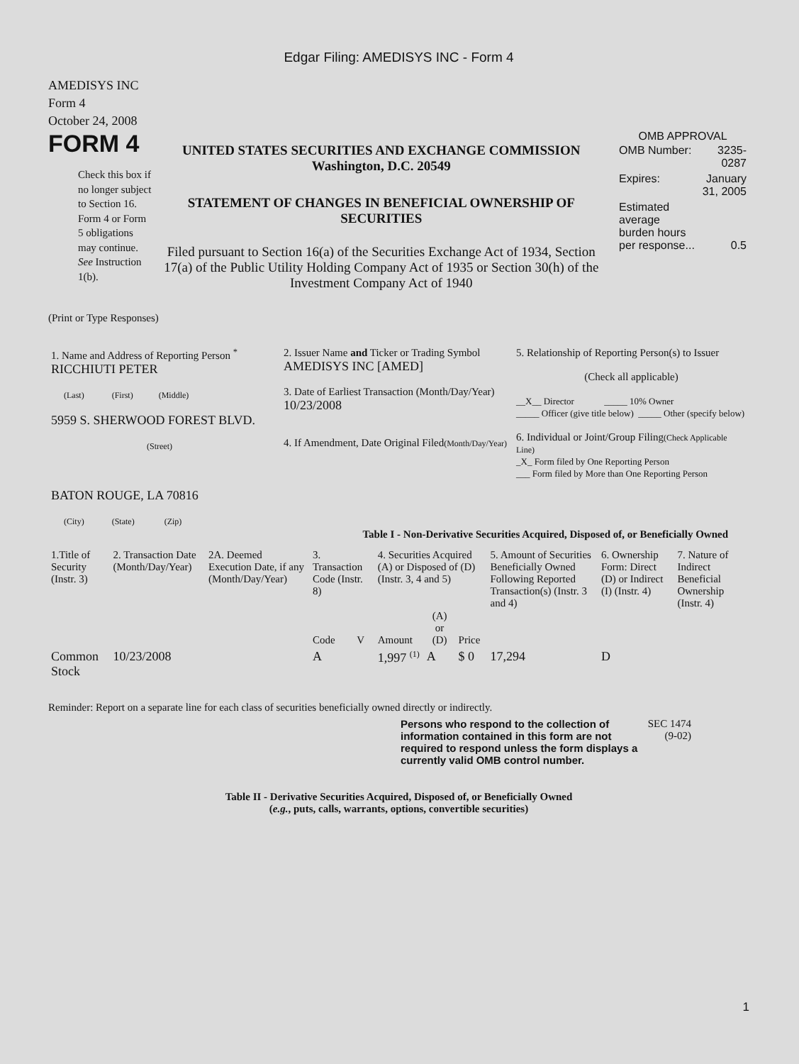Edgar Filing: AMEDISYS INC - Form 4
AMEDISYS INC
Form 4
October 24, 2008
FORM 4
Check this box if no longer subject to Section 16. Form 4 or Form 5 obligations may continue. See Instruction 1(b).
UNITED STATES SECURITIES AND EXCHANGE COMMISSION
Washington, D.C. 20549
STATEMENT OF CHANGES IN BENEFICIAL OWNERSHIP OF SECURITIES
Filed pursuant to Section 16(a) of the Securities Exchange Act of 1934, Section 17(a) of the Public Utility Holding Company Act of 1935 or Section 30(h) of the Investment Company Act of 1940
OMB APPROVAL
| OMB Number: | 3235-0287 |
| Expires: | January 31, 2005 |
| Estimated average burden hours per response... | 0.5 |
(Print or Type Responses)
| 1. Name and Address of Reporting Person <sup>*</sup> RICCHIUTI PETER (Last) (First) (Middle) 5959 S. SHERWOOD FOREST BLVD. (Street) BATON ROUGE, LA 70816 (City) (State) (Zip) | 2. Issuer Name and Ticker or Trading Symbol AMEDISYS INC [AMED] 3. Date of Earliest Transaction (Month/Day/Year) 10/23/2008 4. If Amendment, Date Original Filed (Month/Day/Year) | 5. Relationship of Reporting Person(s) to Issuer (Check all applicable) __X__ Director _____ 10% Owner _____ Officer (give title below) _____ Other (specify below) 6. Individual or Joint/Group Filing (Check Applicable Line) _X_ Form filed by One Reporting Person ___ Form filed by More than One Reporting Person |
Table I - Non-Derivative Securities Acquired, Disposed of, or Beneficially Owned
| 1.Title of Security (Instr. 3) | 2. Transaction Date (Month/Day/Year) | 2A. Deemed Execution Date, if any (Month/Day/Year) | 3. Transaction Code (Instr. 8) | | 4. Securities Acquired (A) or Disposed of (D) (Instr. 3, 4 and 5) | | | 5. Amount of Securities Beneficially Owned Following Reported Transaction(s) (Instr. 3 and 4) | 6. Ownership Form: Direct (D) or Indirect (I) (Instr. 4) | 7. Nature of Indirect Beneficial Ownership (Instr. 4) |
| --- | --- | --- | --- | --- | --- | --- | --- | --- | --- | --- |
| | | | Code | V | Amount | (A) or (D) | Price | | | |
| Common Stock | 10/23/2008 | | A | | 1,997 <sup>(1)</sup> | A | $ 0 | 17,294 | D | |
Reminder: Report on a separate line for each class of securities beneficially owned directly or indirectly.
Persons who respond to the collection of information contained in this form are not required to respond unless the form displays a currently valid OMB control number.
SEC 1474 (9-02)
Table II - Derivative Securities Acquired, Disposed of, or Beneficially Owned
(e.g., puts, calls, warrants, options, convertible securities)
1